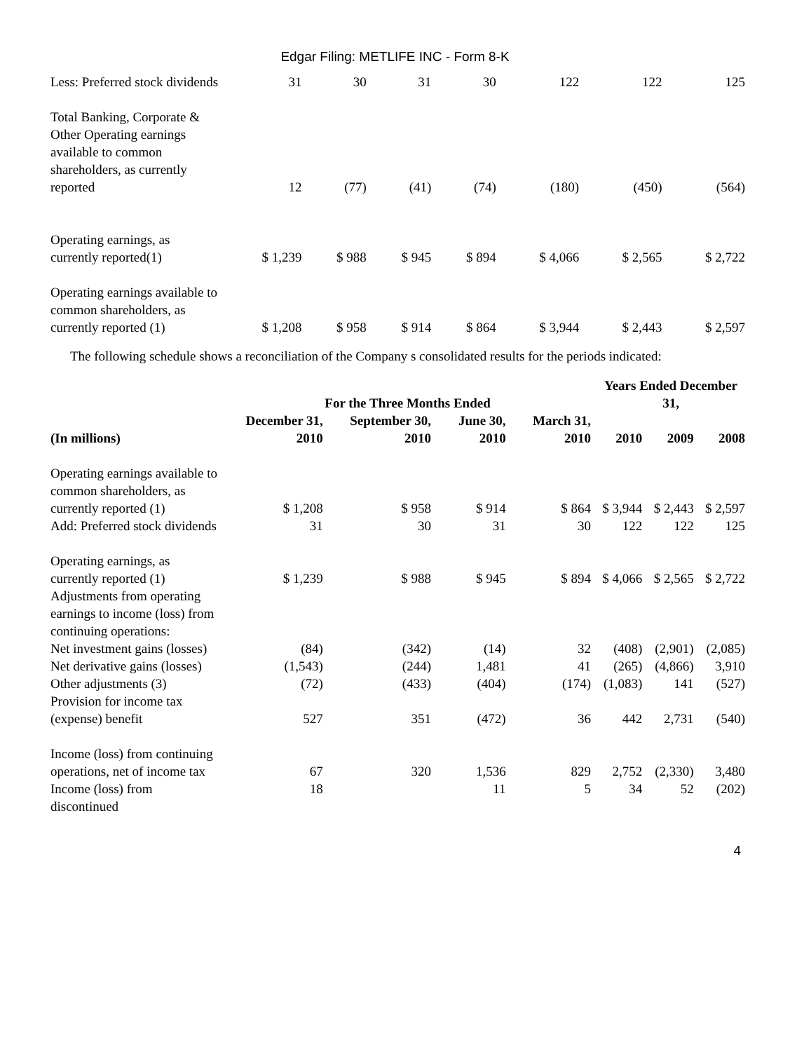Edgar Filing: METLIFE INC - Form 8-K
| Less: Preferred stock dividends | 31 | 30 | 31 | 30 | 122 | 122 | 125 |
| Total Banking, Corporate & Other Operating earnings available to common shareholders, as currently reported | 12 | (77) | (41) | (74) | (180) | (450) | (564) |
| Operating earnings, as currently reported(1) | $ 1,239 | $ 988 | $ 945 | $ 894 | $ 4,066 | $ 2,565 | $ 2,722 |
| Operating earnings available to common shareholders, as currently reported (1) | $ 1,208 | $ 958 | $ 914 | $ 864 | $ 3,944 | $ 2,443 | $ 2,597 |
The following schedule shows a reconciliation of the Company s consolidated results for the periods indicated:
| | For the Three Months Ended | | | | Years Ended December 31, | | |
| --- | --- | --- | --- | --- | --- | --- | --- |
| (In millions) | December 31, 2010 | September 30, 2010 | June 30, 2010 | March 31, 2010 | 2010 | 2009 | 2008 |
| Operating earnings available to common shareholders, as currently reported (1) | $ 1,208 | $ 958 | $ 914 | $ 864 | $ 3,944 | $ 2,443 | $ 2,597 |
| Add: Preferred stock dividends | 31 | 30 | 31 | 30 | 122 | 122 | 125 |
| Operating earnings, as currently reported (1) | $ 1,239 | $ 988 | $ 945 | $ 894 | $ 4,066 | $ 2,565 | $ 2,722 |
| Adjustments from operating earnings to income (loss) from continuing operations: | | | | | | | |
| Net investment gains (losses) | (84) | (342) | (14) | 32 | (408) | (2,901) | (2,085) |
| Net derivative gains (losses) | (1,543) | (244) | 1,481 | 41 | (265) | (4,866) | 3,910 |
| Other adjustments (3) | (72) | (433) | (404) | (174) | (1,083) | 141 | (527) |
| Provision for income tax (expense) benefit | 527 | 351 | (472) | 36 | 442 | 2,731 | (540) |
| Income (loss) from continuing operations, net of income tax | 67 | 320 | 1,536 | 829 | 2,752 | (2,330) | 3,480 |
| Income (loss) from discontinued | 18 | | 11 | 5 | 34 | 52 | (202) |
4